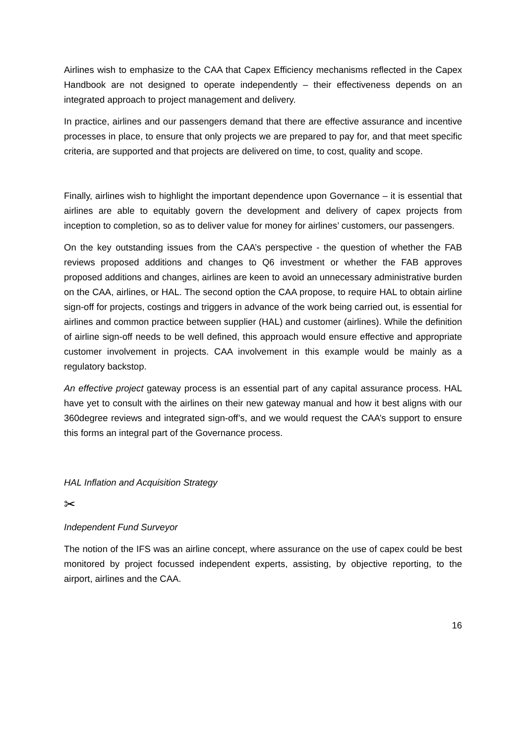Airlines wish to emphasize to the CAA that Capex Efficiency mechanisms reflected in the Capex Handbook are not designed to operate independently – their effectiveness depends on an integrated approach to project management and delivery.
In practice, airlines and our passengers demand that there are effective assurance and incentive processes in place, to ensure that only projects we are prepared to pay for, and that meet specific criteria, are supported and that projects are delivered on time, to cost, quality and scope.
Finally, airlines wish to highlight the important dependence upon Governance – it is essential that airlines are able to equitably govern the development and delivery of capex projects from inception to completion, so as to deliver value for money for airlines’ customers, our passengers.
On the key outstanding issues from the CAA’s perspective - the question of whether the FAB reviews proposed additions and changes to Q6 investment or whether the FAB approves proposed additions and changes, airlines are keen to avoid an unnecessary administrative burden on the CAA, airlines, or HAL. The second option the CAA propose, to require HAL to obtain airline sign-off for projects, costings and triggers in advance of the work being carried out, is essential for airlines and common practice between supplier (HAL) and customer (airlines). While the definition of airline sign-off needs to be well defined, this approach would ensure effective and appropriate customer involvement in projects. CAA involvement in this example would be mainly as a regulatory backstop.
An effective project gateway process is an essential part of any capital assurance process. HAL have yet to consult with the airlines on their new gateway manual and how it best aligns with our 360degree reviews and integrated sign-off’s, and we would request the CAA’s support to ensure this forms an integral part of the Governance process.
HAL Inflation and Acquisition Strategy
✂
Independent Fund Surveyor
The notion of the IFS was an airline concept, where assurance on the use of capex could be best monitored by project focussed independent experts, assisting, by objective reporting, to the airport, airlines and the CAA.
16